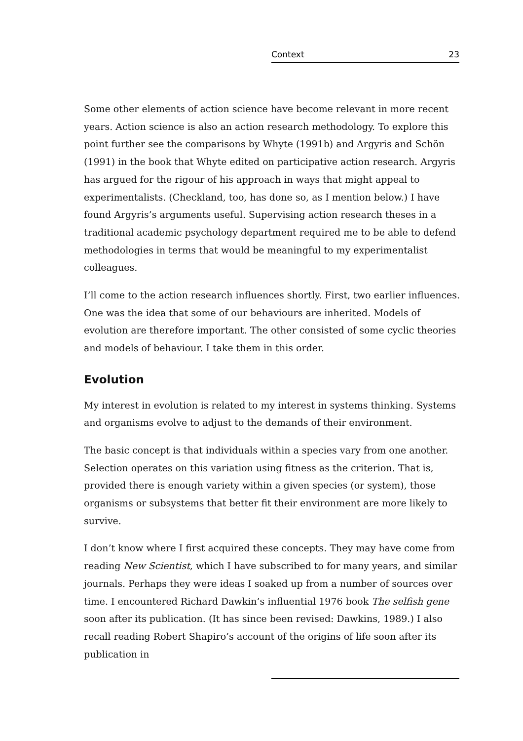Context 23
Some other elements of action science have become relevant in more recent years. Action science is also an action research methodology. To explore this point further see the comparisons by Whyte (1991b) and Argyris and Schön (1991) in the book that Whyte edited on participative action research. Argyris has argued for the rigour of his approach in ways that might appeal to experimentalists. (Checkland, too, has done so, as I mention below.) I have found Argyris’s arguments useful. Supervising action research theses in a traditional academic psychology department required me to be able to defend methodologies in terms that would be meaningful to my experimentalist colleagues.
I’ll come to the action research influences shortly. First, two earlier influences. One was the idea that some of our behaviours are inherited. Models of evolution are therefore important. The other consisted of some cyclic theories and models of behaviour. I take them in this order.
Evolution
My interest in evolution is related to my interest in systems thinking. Systems and organisms evolve to adjust to the demands of their environment.
The basic concept is that individuals within a species vary from one another. Selection operates on this variation using fitness as the criterion. That is, provided there is enough variety within a given species (or system), those organisms or subsystems that better fit their environment are more likely to survive.
I don’t know where I first acquired these concepts. They may have come from reading New Scientist, which I have subscribed to for many years, and similar journals. Perhaps they were ideas I soaked up from a number of sources over time. I encountered Richard Dawkin’s influential 1976 book The selfish gene soon after its publication. (It has since been revised: Dawkins, 1989.) I also recall reading Robert Shapiro’s account of the origins of life soon after its publication in